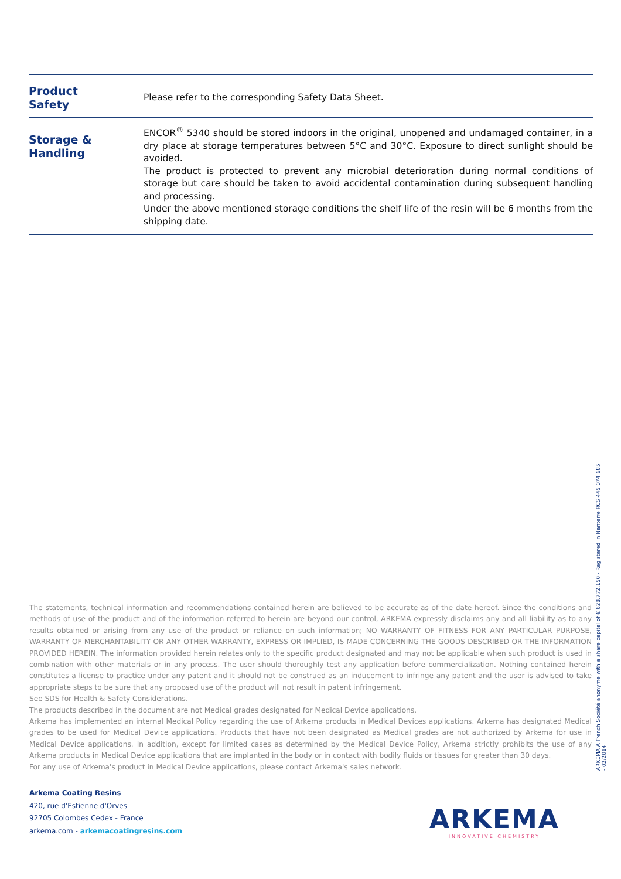Product
Safety
Please refer to the corresponding Safety Data Sheet.
Storage &
Handling
ENCOR<sup>®</sup> 5340 should be stored indoors in the original, unopened and undamaged container, in a dry place at storage temperatures between 5°C and 30°C. Exposure to direct sunlight should be avoided.
The product is protected to prevent any microbial deterioration during normal conditions of storage but care should be taken to avoid accidental contamination during subsequent handling and processing.
Under the above mentioned storage conditions the shelf life of the resin will be 6 months from the shipping date.
The statements, technical information and recommendations contained herein are believed to be accurate as of the date hereof. Since the conditions and methods of use of the product and of the information referred to herein are beyond our control, ARKEMA expressly disclaims any and all liability as to any results obtained or arising from any use of the product or reliance on such information; NO WARRANTY OF FITNESS FOR ANY PARTICULAR PURPOSE, WARRANTY OF MERCHANTABILITY OR ANY OTHER WARRANTY, EXPRESS OR IMPLIED, IS MADE CONCERNING THE GOODS DESCRIBED OR THE INFORMATION PROVIDED HEREIN. The information provided herein relates only to the specific product designated and may not be applicable when such product is used in combination with other materials or in any process. The user should thoroughly test any application before commercialization. Nothing contained herein constitutes a license to practice under any patent and it should not be construed as an inducement to infringe any patent and the user is advised to take appropriate steps to be sure that any proposed use of the product will not result in patent infringement.
See SDS for Health & Safety Considerations.
The products described in the document are not Medical grades designated for Medical Device applications.
Arkema has implemented an internal Medical Policy regarding the use of Arkema products in Medical Devices applications. Arkema has designated Medical grades to be used for Medical Device applications. Products that have not been designated as Medical grades are not authorized by Arkema for use in Medical Device applications. In addition, except for limited cases as determined by the Medical Device Policy, Arkema strictly prohibits the use of any Arkema products in Medical Device applications that are implanted in the body or in contact with bodily fluids or tissues for greater than 30 days.
For any use of Arkema's product in Medical Device applications, please contact Arkema's sales network.
ARKEMA A French Société anonyme with a share capital of € 628.772.150 - Registered in Nanterre RCS 445 074 685 - 02/2014
Arkema Coating Resins
420, rue d'Estienne d'Orves
92705 Colombes Cedex - France
arkema.com - arkemacoatingresins.com
ARKEMA
INNOVATIVE CHEMISTRY